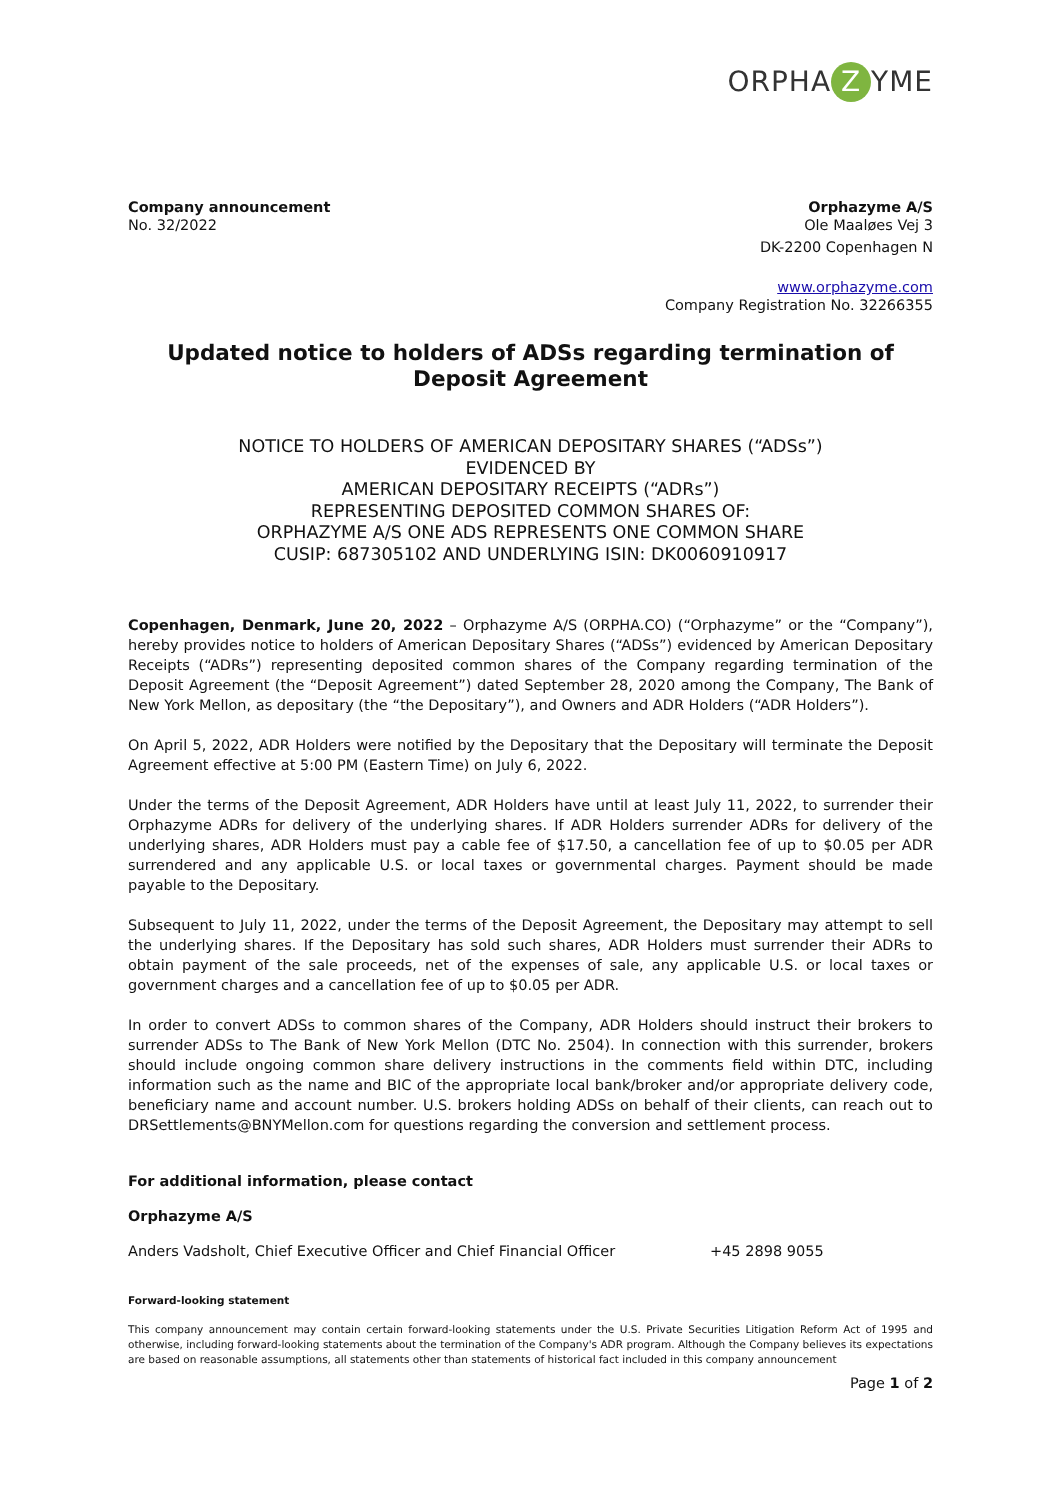ORPHA Z YME
Company announcement
No. 32/2022
Orphazyme A/S
Ole Maaløes Vej 3
DK-2200 Copenhagen N
www.orphazyme.com
Company Registration No. 32266355
Updated notice to holders of ADSs regarding termination of Deposit Agreement
NOTICE TO HOLDERS OF AMERICAN DEPOSITARY SHARES (“ADSs”)
EVIDENCED BY
AMERICAN DEPOSITARY RECEIPTS (“ADRs”)
REPRESENTING DEPOSITED COMMON SHARES OF:
ORPHAZYME A/S ONE ADS REPRESENTS ONE COMMON SHARE
CUSIP: 687305102 AND UNDERLYING ISIN: DK0060910917
Copenhagen, Denmark, June 20, 2022 – Orphazyme A/S (ORPHA.CO) (“Orphazyme” or the “Company”), hereby provides notice to holders of American Depositary Shares (“ADSs”) evidenced by American Depositary Receipts (“ADRs”) representing deposited common shares of the Company regarding termination of the Deposit Agreement (the “Deposit Agreement”) dated September 28, 2020 among the Company, The Bank of New York Mellon, as depositary (the “the Depositary”), and Owners and ADR Holders (“ADR Holders”).
On April 5, 2022, ADR Holders were notified by the Depositary that the Depositary will terminate the Deposit Agreement effective at 5:00 PM (Eastern Time) on July 6, 2022.
Under the terms of the Deposit Agreement, ADR Holders have until at least July 11, 2022, to surrender their Orphazyme ADRs for delivery of the underlying shares. If ADR Holders surrender ADRs for delivery of the underlying shares, ADR Holders must pay a cable fee of $17.50, a cancellation fee of up to $0.05 per ADR surrendered and any applicable U.S. or local taxes or governmental charges. Payment should be made payable to the Depositary.
Subsequent to July 11, 2022, under the terms of the Deposit Agreement, the Depositary may attempt to sell the underlying shares. If the Depositary has sold such shares, ADR Holders must surrender their ADRs to obtain payment of the sale proceeds, net of the expenses of sale, any applicable U.S. or local taxes or government charges and a cancellation fee of up to $0.05 per ADR.
In order to convert ADSs to common shares of the Company, ADR Holders should instruct their brokers to surrender ADSs to The Bank of New York Mellon (DTC No. 2504). In connection with this surrender, brokers should include ongoing common share delivery instructions in the comments field within DTC, including information such as the name and BIC of the appropriate local bank/broker and/or appropriate delivery code, beneficiary name and account number. U.S. brokers holding ADSs on behalf of their clients, can reach out to DRSettlements@BNYMellon.com for questions regarding the conversion and settlement process.
For additional information, please contact
Orphazyme A/S
Anders Vadsholt, Chief Executive Officer and Chief Financial Officer +45 2898 9055
Forward-looking statement
This company announcement may contain certain forward-looking statements under the U.S. Private Securities Litigation Reform Act of 1995 and otherwise, including forward-looking statements about the termination of the Company's ADR program. Although the Company believes its expectations are based on reasonable assumptions, all statements other than statements of historical fact included in this company announcement
Page 1 of 2